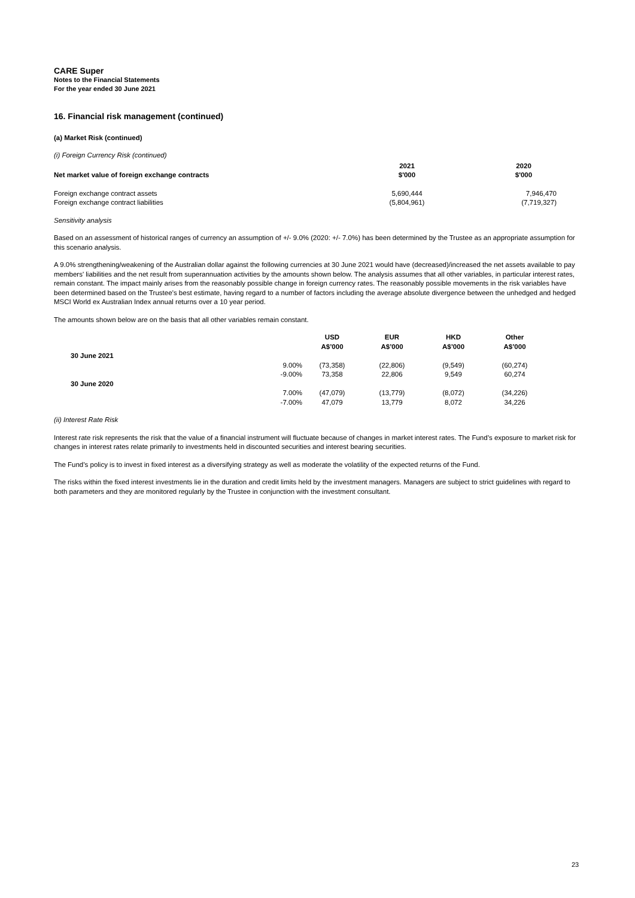CARE Super
Notes to the Financial Statements
For the year ended 30 June 2021
16. Financial risk management (continued)
(a) Market Risk (continued)
(i) Foreign Currency Risk (continued)
| Net market value of foreign exchange contracts | 2021 $'000 | 2020 $'000 |
| --- | --- | --- |
| Foreign exchange contract assets | 5,690,444 | 7,946,470 |
| Foreign exchange contract liabilities | (5,804,961) | (7,719,327) |
Sensitivity analysis
Based on an assessment of historical ranges of currency an assumption of +/- 9.0% (2020: +/- 7.0%) has been determined by the Trustee as an appropriate assumption for this scenario analysis.
A 9.0% strengthening/weakening of the Australian dollar against the following currencies at 30 June 2021 would have (decreased)/increased the net assets available to pay members' liabilities and the net result from superannuation activities by the amounts shown below. The analysis assumes that all other variables, in particular interest rates, remain constant. The impact mainly arises from the reasonably possible change in foreign currency rates. The reasonably possible movements in the risk variables have been determined based on the Trustee’s best estimate, having regard to a number of factors including the average absolute divergence between the unhedged and hedged MSCI World ex Australian Index annual returns over a 10 year period.
The amounts shown below are on the basis that all other variables remain constant.
| | | USD A$’000 | EUR A$’000 | HKD A$’000 | Other A$’000 |
| --- | --- | --- | --- | --- | --- |
| 30 June 2021 | | | | | |
| | 9.00% | (73,358) | (22,806) | (9,549) | (60,274) |
| | -9.00% | 73,358 | 22,806 | 9,549 | 60,274 |
| 30 June 2020 | | | | | |
| | 7.00% | (47,079) | (13,779) | (8,072) | (34,226) |
| | -7.00% | 47,079 | 13,779 | 8,072 | 34,226 |
(ii) Interest Rate Risk
Interest rate risk represents the risk that the value of a financial instrument will fluctuate because of changes in market interest rates. The Fund’s exposure to market risk for changes in interest rates relate primarily to investments held in discounted securities and interest bearing securities.
The Fund’s policy is to invest in fixed interest as a diversifying strategy as well as moderate the volatility of the expected returns of the Fund.
The risks within the fixed interest investments lie in the duration and credit limits held by the investment managers. Managers are subject to strict guidelines with regard to both parameters and they are monitored regularly by the Trustee in conjunction with the investment consultant.
23